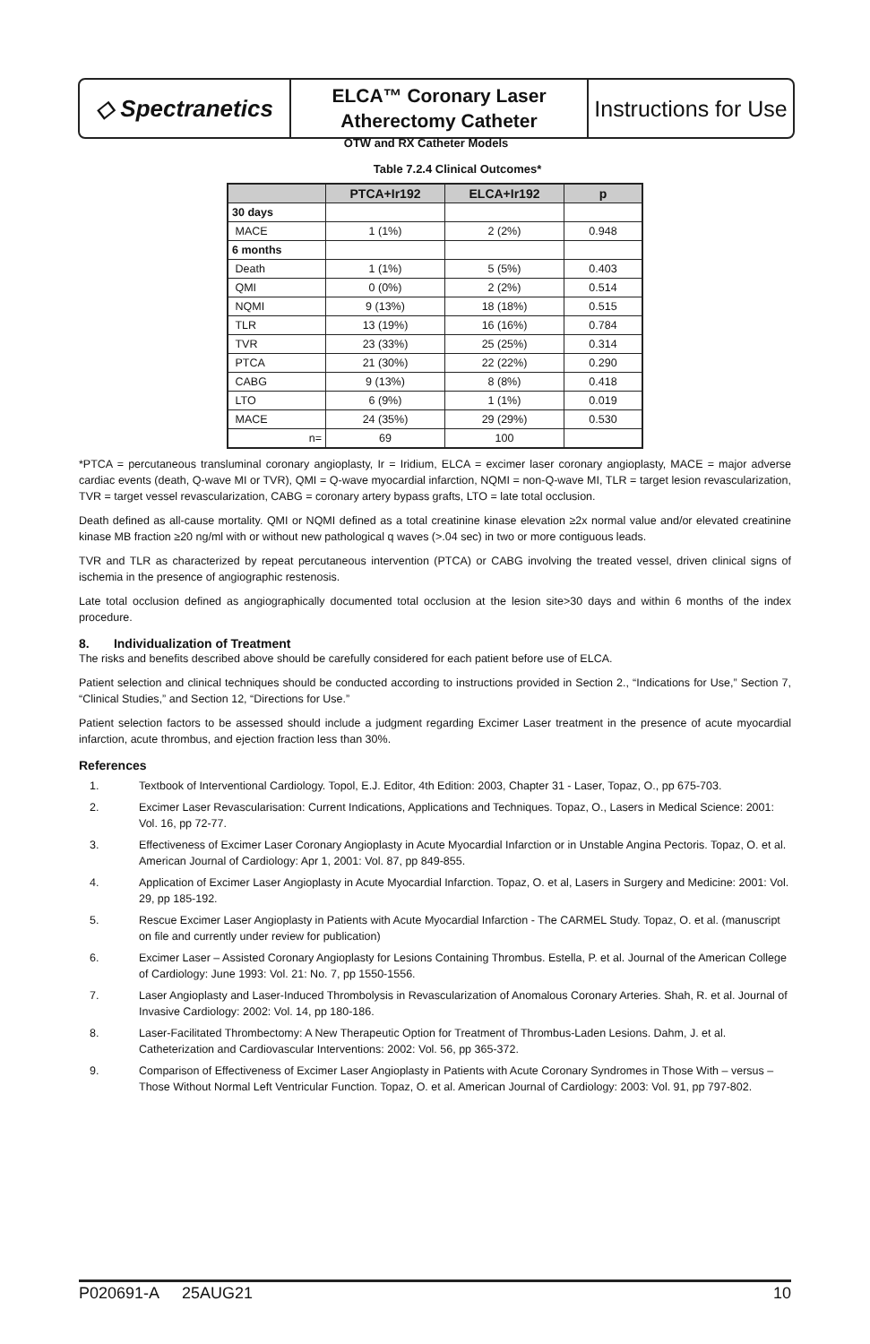◇ Spectranetics
ELCA™ Coronary Laser
Atherectomy Catheter
Instructions for Use
OTW and RX Catheter Models
Table 7.2.4 Clinical Outcomes*
| | PTCA+Ir192 | ELCA+Ir192 | p |
| --- | --- | --- | --- |
| 30 days | | | |
| MACE | 1 (1%) | 2 (2%) | 0.948 |
| 6 months | | | |
| Death | 1 (1%) | 5 (5%) | 0.403 |
| QMI | 0 (0%) | 2 (2%) | 0.514 |
| NQMI | 9 (13%) | 18 (18%) | 0.515 |
| TLR | 13 (19%) | 16 (16%) | 0.784 |
| TVR | 23 (33%) | 25 (25%) | 0.314 |
| PTCA | 21 (30%) | 22 (22%) | 0.290 |
| CABG | 9 (13%) | 8 (8%) | 0.418 |
| LTO | 6 (9%) | 1 (1%) | 0.019 |
| MACE | 24 (35%) | 29 (29%) | 0.530 |
| n= | 69 | 100 | |
*PTCA = percutaneous transluminal coronary angioplasty, Ir = Iridium, ELCA = excimer laser coronary angioplasty, MACE = major adverse cardiac events (death, Q-wave MI or TVR), QMI = Q-wave myocardial infarction, NQMI = non-Q-wave MI, TLR = target lesion revascularization, TVR = target vessel revascularization, CABG = coronary artery bypass grafts, LTO = late total occlusion.
Death defined as all-cause mortality. QMI or NQMI defined as a total creatinine kinase elevation ≥2x normal value and/or elevated creatinine kinase MB fraction ≥20 ng/ml with or without new pathological q waves (>.04 sec) in two or more contiguous leads.
TVR and TLR as characterized by repeat percutaneous intervention (PTCA) or CABG involving the treated vessel, driven clinical signs of ischemia in the presence of angiographic restenosis.
Late total occlusion defined as angiographically documented total occlusion at the lesion site>30 days and within 6 months of the index procedure.
8. Individualization of Treatment
The risks and benefits described above should be carefully considered for each patient before use of ELCA.
Patient selection and clinical techniques should be conducted according to instructions provided in Section 2., “Indications for Use,” Section 7, “Clinical Studies,” and Section 12, “Directions for Use.”
Patient selection factors to be assessed should include a judgment regarding Excimer Laser treatment in the presence of acute myocardial infarction, acute thrombus, and ejection fraction less than 30%.
References
1. Textbook of Interventional Cardiology. Topol, E.J. Editor, 4th Edition: 2003, Chapter 31 - Laser, Topaz, O., pp 675-703.
2. Excimer Laser Revascularisation: Current Indications, Applications and Techniques. Topaz, O., Lasers in Medical Science: 2001: Vol. 16, pp 72-77.
3. Effectiveness of Excimer Laser Coronary Angioplasty in Acute Myocardial Infarction or in Unstable Angina Pectoris. Topaz, O. et al. American Journal of Cardiology: Apr 1, 2001: Vol. 87, pp 849-855.
4. Application of Excimer Laser Angioplasty in Acute Myocardial Infarction. Topaz, O. et al, Lasers in Surgery and Medicine: 2001: Vol. 29, pp 185-192.
5. Rescue Excimer Laser Angioplasty in Patients with Acute Myocardial Infarction - The CARMEL Study. Topaz, O. et al. (manuscript on file and currently under review for publication)
6. Excimer Laser – Assisted Coronary Angioplasty for Lesions Containing Thrombus. Estella, P. et al. Journal of the American College of Cardiology: June 1993: Vol. 21: No. 7, pp 1550-1556.
7. Laser Angioplasty and Laser-Induced Thrombolysis in Revascularization of Anomalous Coronary Arteries. Shah, R. et al. Journal of Invasive Cardiology: 2002: Vol. 14, pp 180-186.
8. Laser-Facilitated Thrombectomy: A New Therapeutic Option for Treatment of Thrombus-Laden Lesions. Dahm, J. et al. Catheterization and Cardiovascular Interventions: 2002: Vol. 56, pp 365-372.
9. Comparison of Effectiveness of Excimer Laser Angioplasty in Patients with Acute Coronary Syndromes in Those With – versus – Those Without Normal Left Ventricular Function. Topaz, O. et al. American Journal of Cardiology: 2003: Vol. 91, pp 797-802.
P020691-A 25AUG21 10